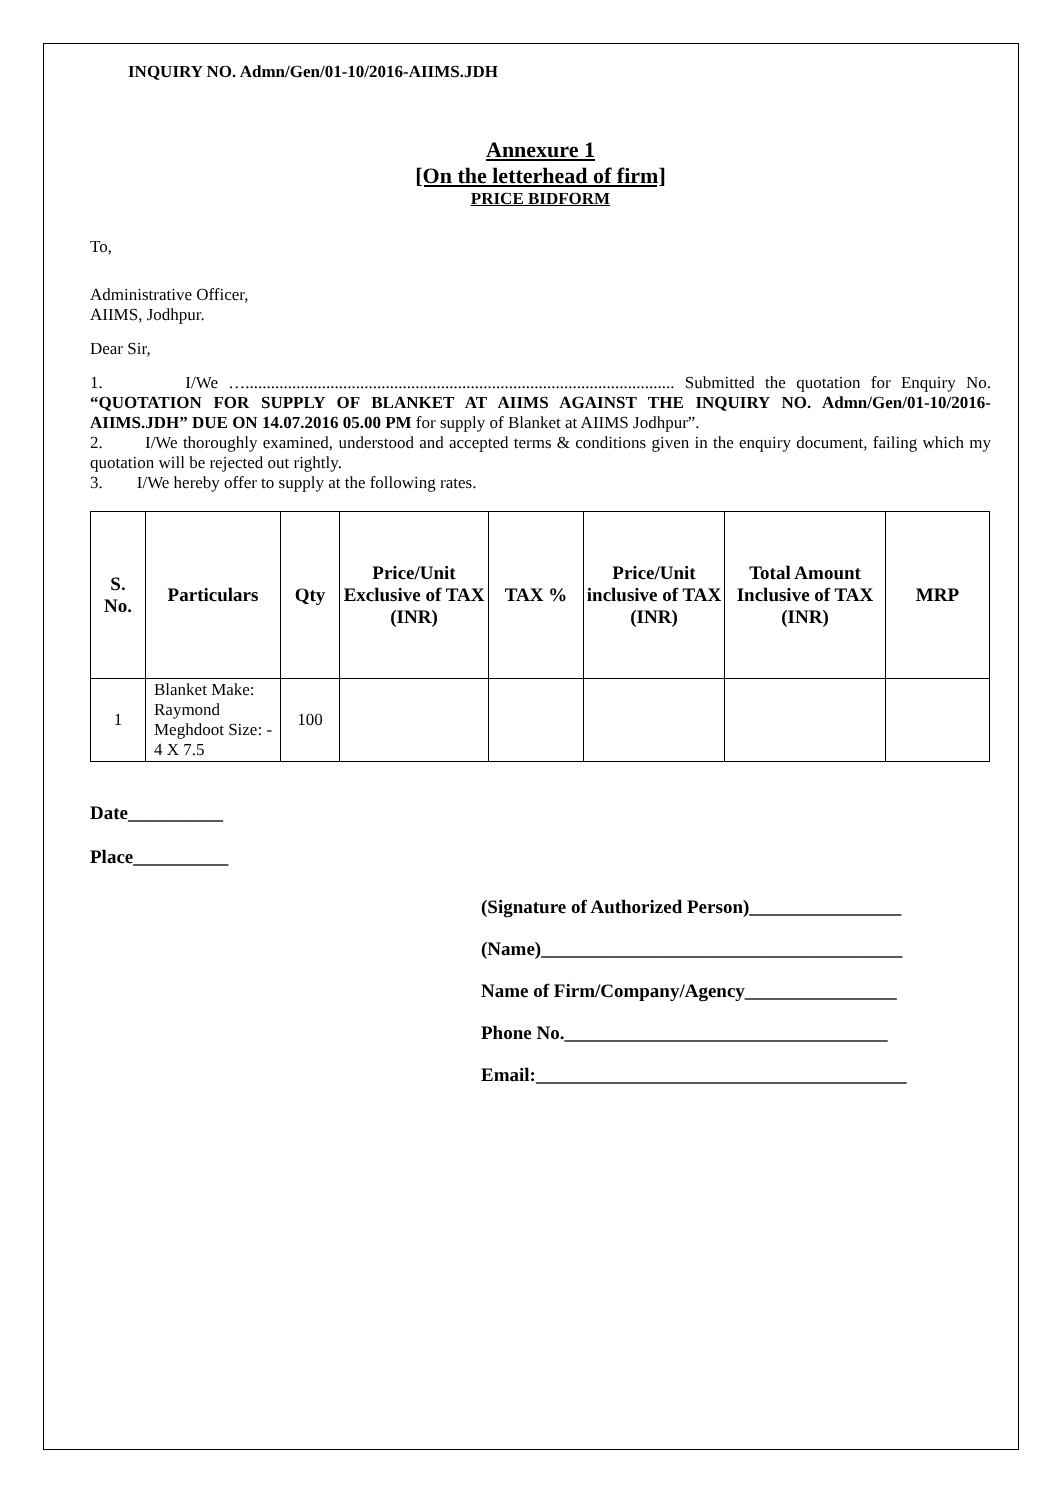INQUIRY NO. Admn/Gen/01-10/2016-AIIMS.JDH
Annexure 1
[On the letterhead of firm]
PRICE BIDFORM
To,
Administrative Officer,
AIIMS, Jodhpur.
Dear Sir,
1. I/We …..................................................................................................... Submitted the quotation for Enquiry No. “QUOTATION FOR SUPPLY OF BLANKET AT AIIMS AGAINST THE INQUIRY NO. Admn/Gen/01-10/2016-AIIMS.JDH” DUE ON 14.07.2016 05.00 PM for supply of Blanket at AIIMS Jodhpur”.
2. I/We thoroughly examined, understood and accepted terms & conditions given in the enquiry document, failing which my quotation will be rejected out rightly.
3. I/We hereby offer to supply at the following rates.
| S. No. | Particulars | Qty | Price/Unit Exclusive of TAX (INR) | TAX % | Price/Unit inclusive of TAX (INR) | Total Amount Inclusive of TAX (INR) | MRP |
| --- | --- | --- | --- | --- | --- | --- | --- |
| 1 | Blanket Make: Raymond Meghdoot Size: - 4 X 7.5 | 100 | | | | | |
Date__________
Place__________
(Signature of Authorized Person)________________
(Name)______________________________________
Name of Firm/Company/Agency________________
Phone No.__________________________________
Email:_______________________________________